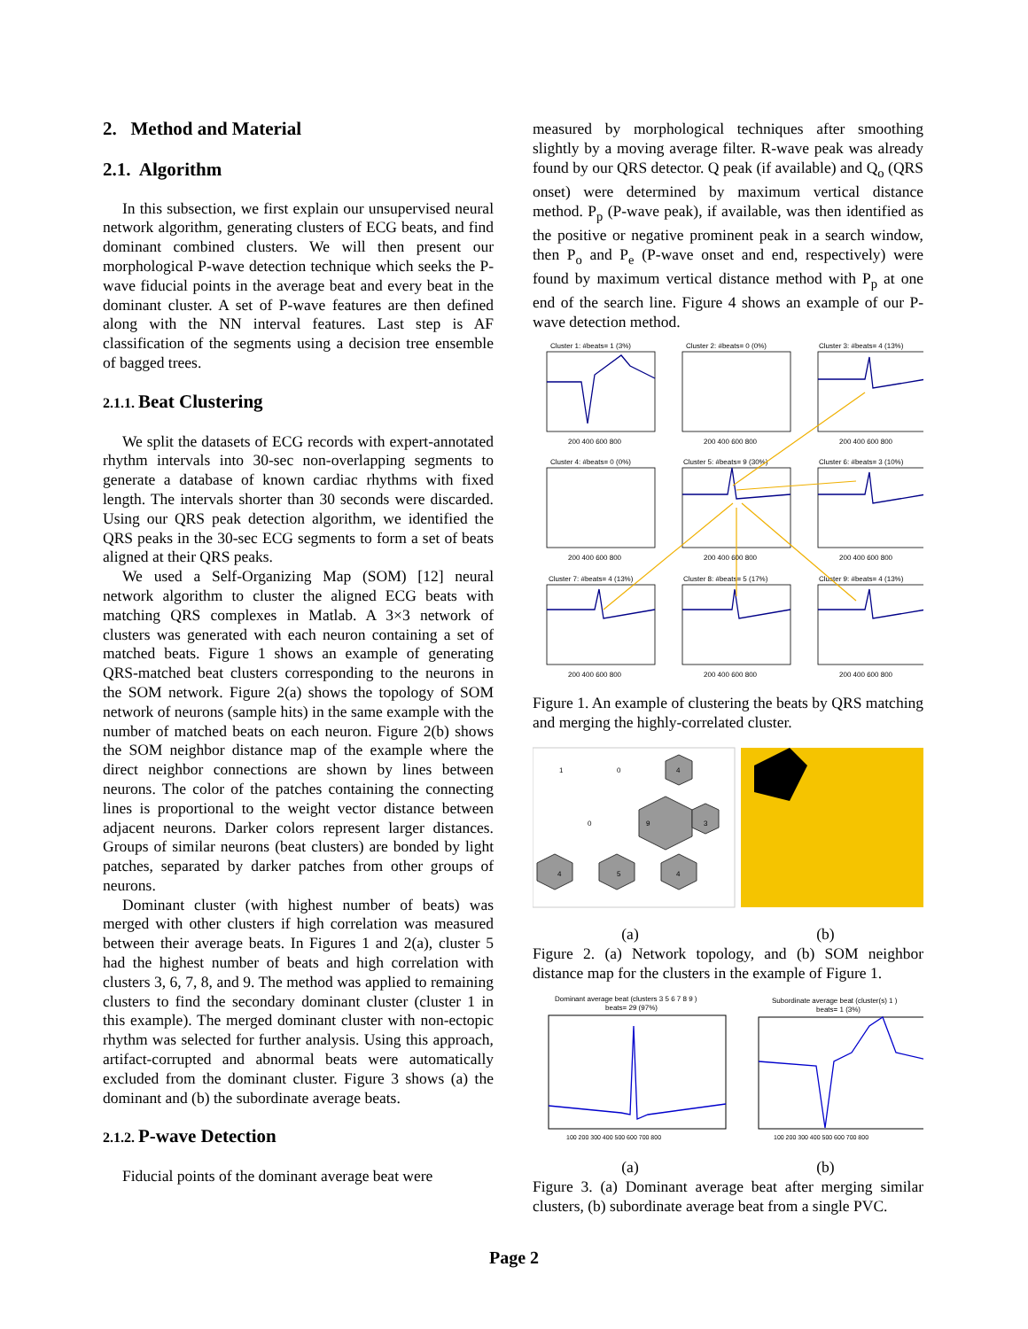2. Method and Material
2.1. Algorithm
In this subsection, we first explain our unsupervised neural network algorithm, generating clusters of ECG beats, and find dominant combined clusters. We will then present our morphological P-wave detection technique which seeks the P-wave fiducial points in the average beat and every beat in the dominant cluster. A set of P-wave features are then defined along with the NN interval features. Last step is AF classification of the segments using a decision tree ensemble of bagged trees.
2.1.1. Beat Clustering
We split the datasets of ECG records with expert-annotated rhythm intervals into 30-sec non-overlapping segments to generate a database of known cardiac rhythms with fixed length. The intervals shorter than 30 seconds were discarded. Using our QRS peak detection algorithm, we identified the QRS peaks in the 30-sec ECG segments to form a set of beats aligned at their QRS peaks.
We used a Self-Organizing Map (SOM) [12] neural network algorithm to cluster the aligned ECG beats with matching QRS complexes in Matlab. A 3×3 network of clusters was generated with each neuron containing a set of matched beats. Figure 1 shows an example of generating QRS-matched beat clusters corresponding to the neurons in the SOM network. Figure 2(a) shows the topology of SOM network of neurons (sample hits) in the same example with the number of matched beats on each neuron. Figure 2(b) shows the SOM neighbor distance map of the example where the direct neighbor connections are shown by lines between neurons. The color of the patches containing the connecting lines is proportional to the weight vector distance between adjacent neurons. Darker colors represent larger distances. Groups of similar neurons (beat clusters) are bonded by light patches, separated by darker patches from other groups of neurons.
Dominant cluster (with highest number of beats) was merged with other clusters if high correlation was measured between their average beats. In Figures 1 and 2(a), cluster 5 had the highest number of beats and high correlation with clusters 3, 6, 7, 8, and 9. The method was applied to remaining clusters to find the secondary dominant cluster (cluster 1 in this example). The merged dominant cluster with non-ectopic rhythm was selected for further analysis. Using this approach, artifact-corrupted and abnormal beats were automatically excluded from the dominant cluster. Figure 3 shows (a) the dominant and (b) the subordinate average beats.
2.1.2. P-wave Detection
Fiducial points of the dominant average beat were
measured by morphological techniques after smoothing slightly by a moving average filter. R-wave peak was already found by our QRS detector. Q peak (if available) and Q<sub>o</sub> (QRS onset) were determined by maximum vertical distance method. P<sub>p</sub> (P-wave peak), if available, was then identified as the positive or negative prominent peak in a search window, then P<sub>o</sub> and P<sub>e</sub> (P-wave onset and end, respectively) were found by maximum vertical distance method with P<sub>p</sub> at one end of the search line. Figure 4 shows an example of our P-wave detection method.
Cluster 1: #beats= 1 (3%)
Cluster 2: #beats= 0 (0%)
Cluster 3: #beats= 4 (13%)
Cluster 4: #beats= 0 (0%)
Cluster 5: #beats= 9 (30%)
Cluster 6: #beats= 3 (10%)
Cluster 7: #beats= 4 (13%)
Cluster 8: #beats= 5 (17%)
Cluster 9: #beats= 4 (13%)
200 400 600 800
200 400 600 800
200 400 600 800
200 400 600 800
200 400 600 800
200 400 600 800
200 400 600 800
200 400 600 800
200 400 600 800
Figure 1. An example of clustering the beats by QRS matching and merging the highly-correlated cluster.
1
0
4
0
9
3
4
5
4
(a) (b)
Figure 2. (a) Network topology, and (b) SOM neighbor distance map for the clusters in the example of Figure 1.
Dominant average beat (clusters 3 5 6 7 8 9 )
beats= 29 (97%)
Subordinate average beat (cluster(s) 1 )
beats= 1 (3%)
100 200 300 400 500 600 700 800
100 200 300 400 500 600 700 800
(a) (b)
Figure 3. (a) Dominant average beat after merging similar clusters, (b) subordinate average beat from a single PVC.
Page 2